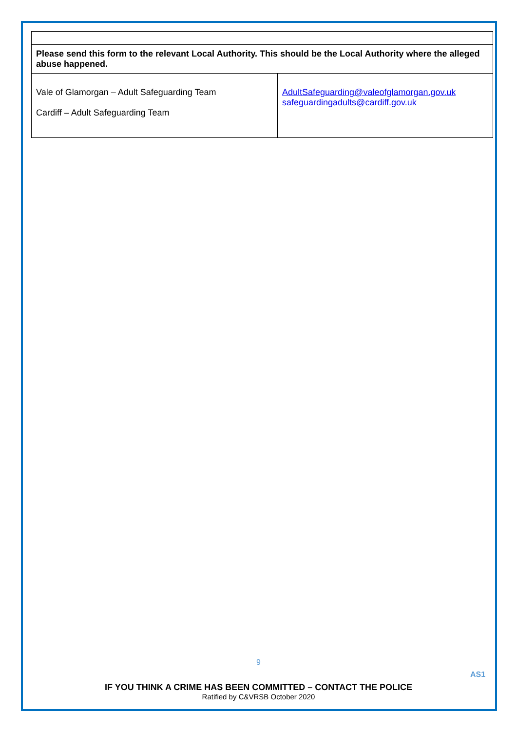| Please send this form to the relevant Local Authority. This should be the Local Authority where the alleged abuse happened. | |
| Vale of Glamorgan – Adult Safeguarding Team Cardiff – Adult Safeguarding Team | AdultSafeguarding@valeofglamorgan.gov.uk safeguardingadults@cardiff.gov.uk |
9
AS1
IF YOU THINK A CRIME HAS BEEN COMMITTED – CONTACT THE POLICE
Ratified by C&VRSB October 2020